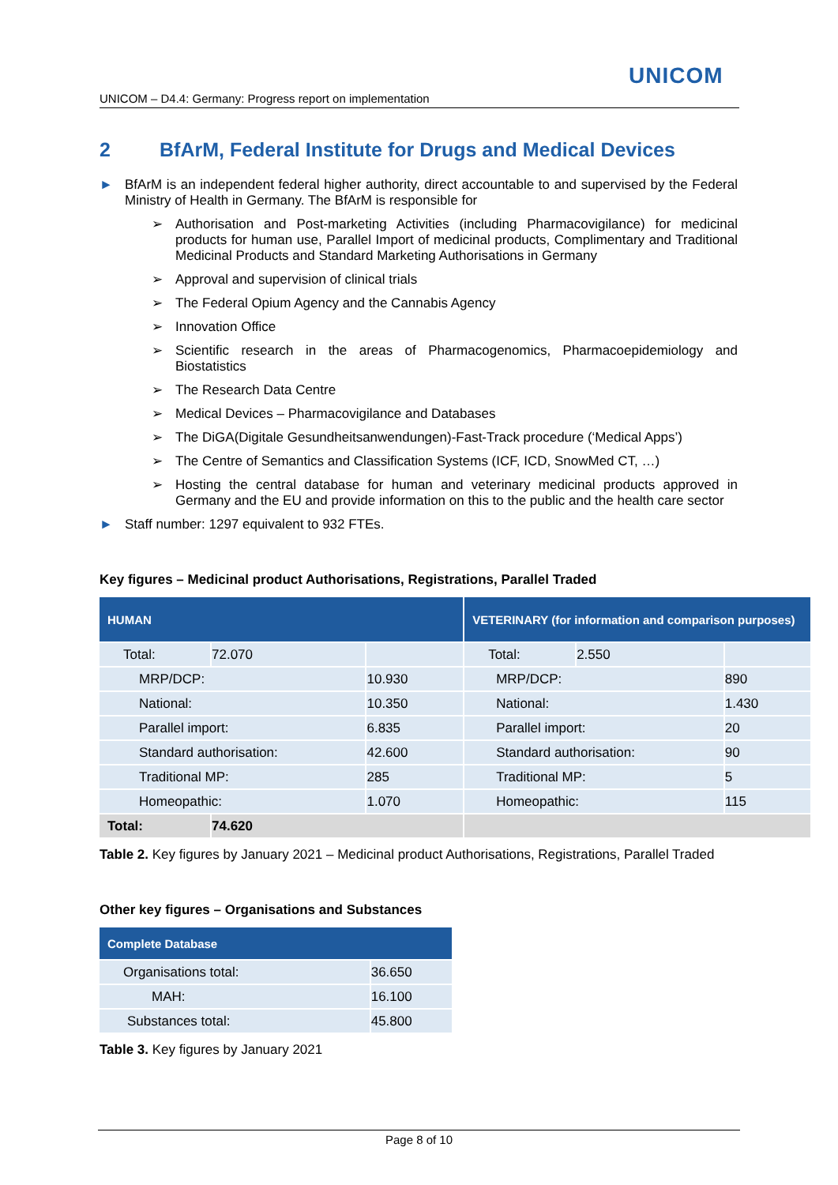UNICOM
UNICOM – D4.4: Germany: Progress report on implementation
2 BfArM, Federal Institute for Drugs and Medical Devices
► BfArM is an independent federal higher authority, direct accountable to and supervised by the Federal Ministry of Health in Germany. The BfArM is responsible for
➢ Authorisation and Post-marketing Activities (including Pharmacovigilance) for medicinal products for human use, Parallel Import of medicinal products, Complimentary and Traditional Medicinal Products and Standard Marketing Authorisations in Germany
➢ Approval and supervision of clinical trials
➢ The Federal Opium Agency and the Cannabis Agency
➢ Innovation Office
➢ Scientific research in the areas of Pharmacogenomics, Pharmacoepidemiology and Biostatistics
➢ The Research Data Centre
➢ Medical Devices – Pharmacovigilance and Databases
➢ The DiGA(Digitale Gesundheitsanwendungen)-Fast-Track procedure (‘Medical Apps’)
➢ The Centre of Semantics and Classification Systems (ICF, ICD, SnowMed CT, …)
➢ Hosting the central database for human and veterinary medicinal products approved in Germany and the EU and provide information on this to the public and the health care sector
► Staff number: 1297 equivalent to 932 FTEs.
Key figures – Medicinal product Authorisations, Registrations, Parallel Traded
| HUMAN | | | VETERINARY (for information and comparison purposes) | | |
| --- | --- | --- | --- | --- | --- |
| Total: | 72.070 | | Total: | 2.550 | |
| MRP/DCP: | | 10.930 | MRP/DCP: | | 890 |
| National: | | 10.350 | National: | | 1.430 |
| Parallel import: | | 6.835 | Parallel import: | | 20 |
| Standard authorisation: | | 42.600 | Standard authorisation: | | 90 |
| Traditional MP: | | 285 | Traditional MP: | | 5 |
| Homeopathic: | | 1.070 | Homeopathic: | | 115 |
| Total: | 74.620 | | | | |
Table 2. Key figures by January 2021 – Medicinal product Authorisations, Registrations, Parallel Traded
Other key figures – Organisations and Substances
| Complete Database | |
| --- | --- |
| Organisations total: | 36.650 |
| MAH: | 16.100 |
| Substances total: | 45.800 |
Table 3. Key figures by January 2021
Page 8 of 10